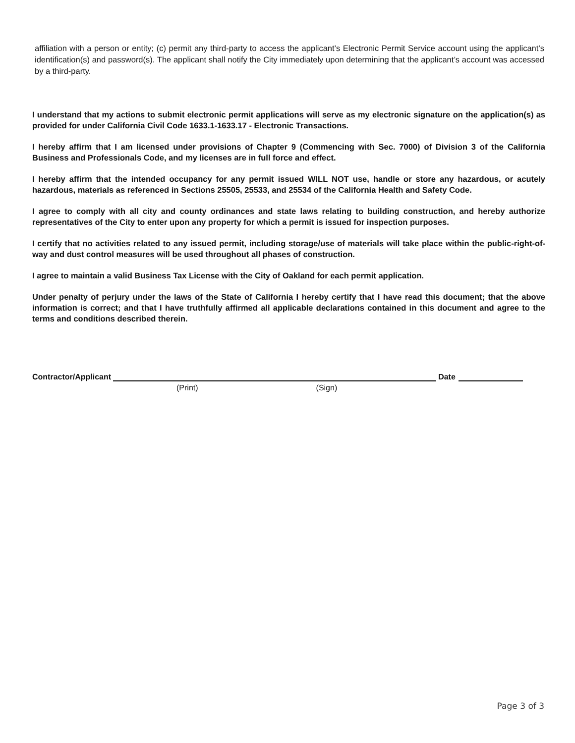affiliation with a person or entity; (c) permit any third-party to access the applicant’s Electronic Permit Service account using the applicant’s identification(s) and password(s). The applicant shall notify the City immediately upon determining that the applicant’s account was accessed by a third-party.
I understand that my actions to submit electronic permit applications will serve as my electronic signature on the application(s) as provided for under California Civil Code 1633.1-1633.17 - Electronic Transactions.
I hereby affirm that I am licensed under provisions of Chapter 9 (Commencing with Sec. 7000) of Division 3 of the California Business and Professionals Code, and my licenses are in full force and effect.
I hereby affirm that the intended occupancy for any permit issued WILL NOT use, handle or store any hazardous, or acutely hazardous, materials as referenced in Sections 25505, 25533, and 25534 of the California Health and Safety Code.
I agree to comply with all city and county ordinances and state laws relating to building construction, and hereby authorize representatives of the City to enter upon any property for which a permit is issued for inspection purposes.
I certify that no activities related to any issued permit, including storage/use of materials will take place within the public-right-of-way and dust control measures will be used throughout all phases of construction.
I agree to maintain a valid Business Tax License with the City of Oakland for each permit application.
Under penalty of perjury under the laws of the State of California I hereby certify that I have read this document; that the above information is correct; and that I have truthfully affirmed all applicable declarations contained in this document and agree to the terms and conditions described therein.
Contractor/Applicant Date
(Print) (Sign)
Page 3 of 3